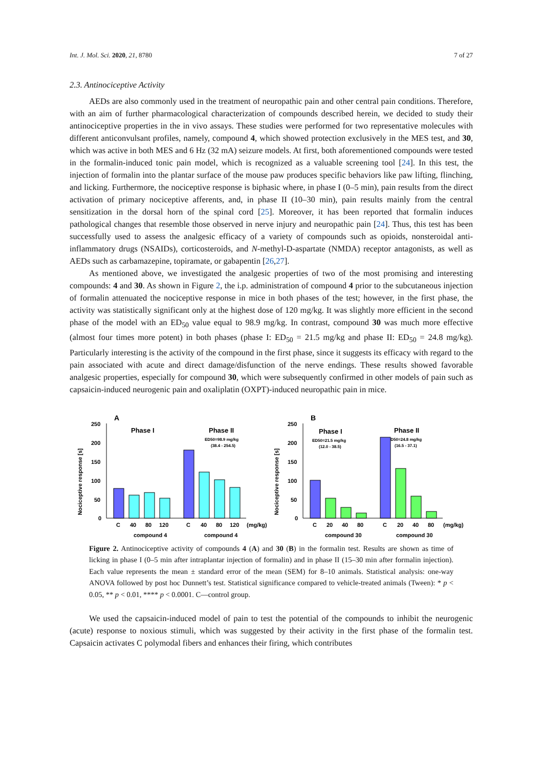Int. J. Mol. Sci. 2020, 21, 8780 7 of 27
2.3. Antinociceptive Activity
AEDs are also commonly used in the treatment of neuropathic pain and other central pain conditions. Therefore, with an aim of further pharmacological characterization of compounds described herein, we decided to study their antinociceptive properties in the in vivo assays. These studies were performed for two representative molecules with different anticonvulsant profiles, namely, compound 4, which showed protection exclusively in the MES test, and 30, which was active in both MES and 6 Hz (32 mA) seizure models. At first, both aforementioned compounds were tested in the formalin-induced tonic pain model, which is recognized as a valuable screening tool [24]. In this test, the injection of formalin into the plantar surface of the mouse paw produces specific behaviors like paw lifting, flinching, and licking. Furthermore, the nociceptive response is biphasic where, in phase I (0–5 min), pain results from the direct activation of primary nociceptive afferents, and, in phase II (10–30 min), pain results mainly from the central sensitization in the dorsal horn of the spinal cord [25]. Moreover, it has been reported that formalin induces pathological changes that resemble those observed in nerve injury and neuropathic pain [24]. Thus, this test has been successfully used to assess the analgesic efficacy of a variety of compounds such as opioids, nonsteroidal anti-inflammatory drugs (NSAIDs), corticosteroids, and N-methyl-D-aspartate (NMDA) receptor antagonists, as well as AEDs such as carbamazepine, topiramate, or gabapentin [26,27].
As mentioned above, we investigated the analgesic properties of two of the most promising and interesting compounds: 4 and 30. As shown in Figure 2, the i.p. administration of compound 4 prior to the subcutaneous injection of formalin attenuated the nociceptive response in mice in both phases of the test; however, in the first phase, the activity was statistically significant only at the highest dose of 120 mg/kg. It was slightly more efficient in the second phase of the model with an ED<sub>50</sub> value equal to 98.9 mg/kg. In contrast, compound 30 was much more effective (almost four times more potent) in both phases (phase I: ED<sub>50</sub> = 21.5 mg/kg and phase II: ED<sub>50</sub> = 24.8 mg/kg). Particularly interesting is the activity of the compound in the first phase, since it suggests its efficacy with regard to the pain associated with acute and direct damage/disfunction of the nerve endings. These results showed favorable analgesic properties, especially for compound 30, which were subsequently confirmed in other models of pain such as capsaicin-induced neurogenic pain and oxaliplatin (OXPT)-induced neuropathic pain in mice.
A
Phase I
Phase II
ED50=98.9 mg/kg
(38.4 - 254.5)
Nociceptive response [s]
250
200
150
100
50
0
C
40
80
120
C
40
80
120
(mg/kg)
compound 4
compound 4
B
Phase I
Phase II
ED50=21.5 mg/kg
(12.0 - 38.5)
ED50=24.8 mg/kg
(16.5 - 37.1)
Nociceptive response [s]
250
200
150
100
50
0
C
20
40
80
C
20
40
80
(mg/kg)
compound 30
compound 30
Figure 2. Antinociceptive activity of compounds 4 (A) and 30 (B) in the formalin test. Results are shown as time of licking in phase I (0–5 min after intraplantar injection of formalin) and in phase II (15–30 min after formalin injection). Each value represents the mean ± standard error of the mean (SEM) for 8–10 animals. Statistical analysis: one-way ANOVA followed by post hoc Dunnett’s test. Statistical significance compared to vehicle-treated animals (Tween): * p < 0.05, ** p < 0.01, **** p < 0.0001. C—control group.
We used the capsaicin-induced model of pain to test the potential of the compounds to inhibit the neurogenic (acute) response to noxious stimuli, which was suggested by their activity in the first phase of the formalin test. Capsaicin activates C polymodal fibers and enhances their firing, which contributes